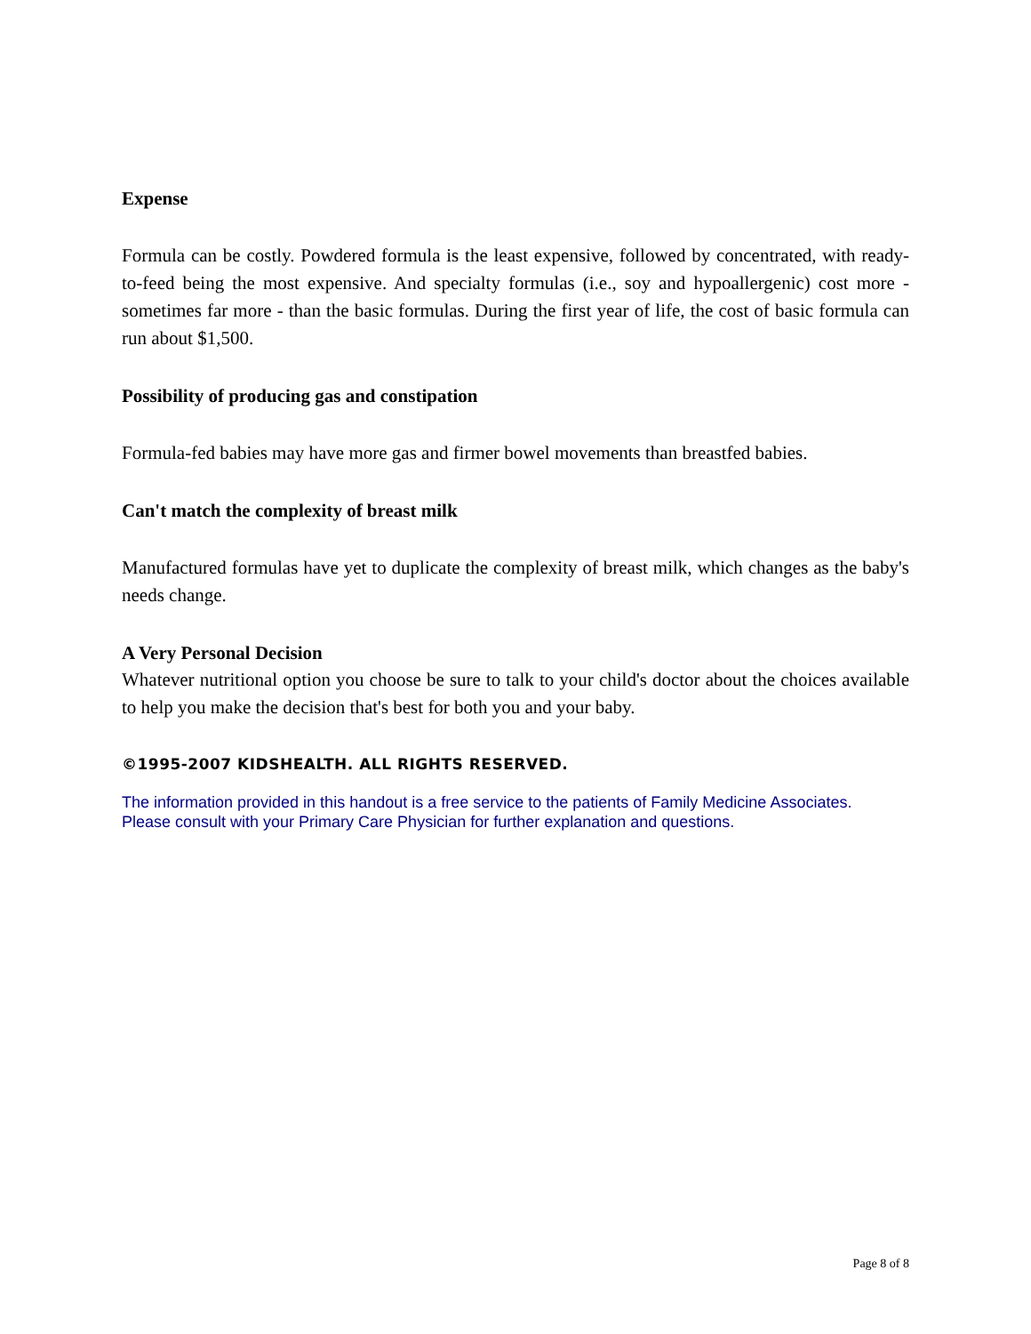Expense
Formula can be costly. Powdered formula is the least expensive, followed by concentrated, with ready-to-feed being the most expensive. And specialty formulas (i.e., soy and hypoallergenic) cost more - sometimes far more - than the basic formulas. During the first year of life, the cost of basic formula can run about $1,500.
Possibility of producing gas and constipation
Formula-fed babies may have more gas and firmer bowel movements than breastfed babies.
Can't match the complexity of breast milk
Manufactured formulas have yet to duplicate the complexity of breast milk, which changes as the baby's needs change.
A Very Personal Decision
Whatever nutritional option you choose be sure to talk to your child's doctor about the choices available to help you make the decision that's best for both you and your baby.
©1995-2007 KIDSHEALTH. ALL RIGHTS RESERVED.
The information provided in this handout is a free service to the patients of Family Medicine Associates.
Please consult with your Primary Care Physician for further explanation and questions.
Page 8 of 8